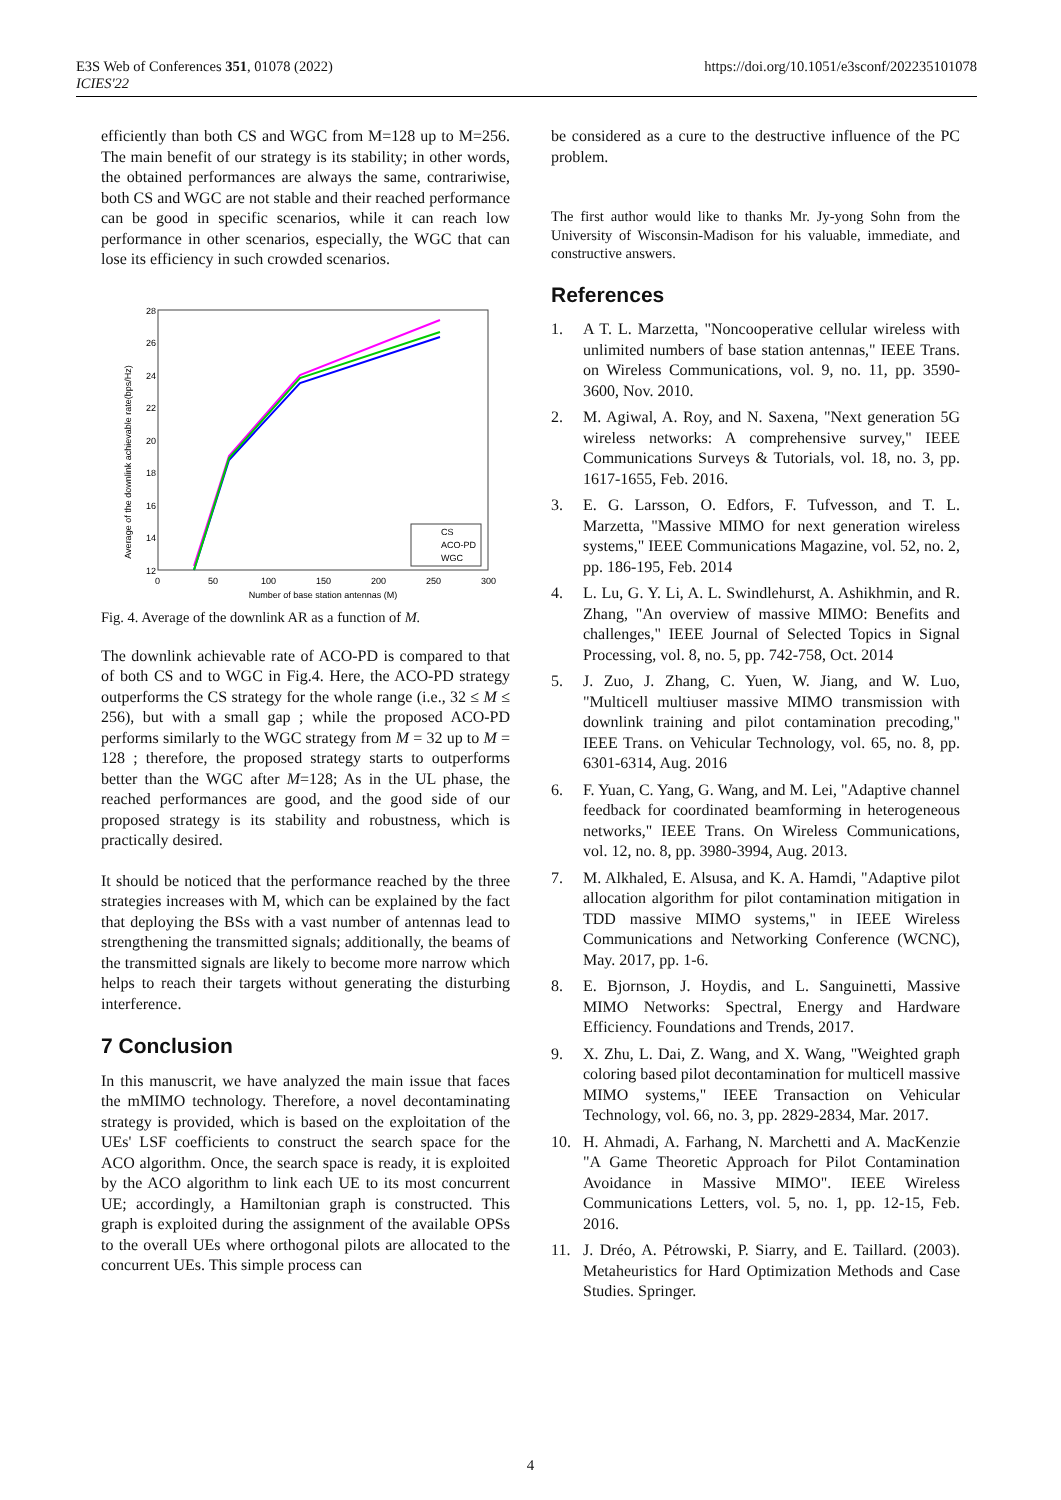E3S Web of Conferences 351, 01078 (2022)
ICIES'22
https://doi.org/10.1051/e3sconf/202235101078
efficiently than both CS and WGC from M=128 up to M=256. The main benefit of our strategy is its stability; in other words, the obtained performances are always the same, contrariwise, both CS and WGC are not stable and their reached performance can be good in specific scenarios, while it can reach low performance in other scenarios, especially, the WGC that can lose its efficiency in such crowded scenarios.
Average of the downlink achievable rate(bps/Hz)
28
26
24
22
20
18
16
14
12
0
50
100
150
200
250
300
Number of base station antennas (M)
CS
ACO-PD
WGC
Fig. 4. Average of the downlink AR as a function of M.
The downlink achievable rate of ACO-PD is compared to that of both CS and to WGC in Fig.4. Here, the ACO-PD strategy outperforms the CS strategy for the whole range (i.e., 32 ≤ M ≤ 256), but with a small gap ; while the proposed ACO-PD performs similarly to the WGC strategy from M = 32 up to M = 128 ; therefore, the proposed strategy starts to outperforms better than the WGC after M=128; As in the UL phase, the reached performances are good, and the good side of our proposed strategy is its stability and robustness, which is practically desired.
It should be noticed that the performance reached by the three strategies increases with M, which can be explained by the fact that deploying the BSs with a vast number of antennas lead to strengthening the transmitted signals; additionally, the beams of the transmitted signals are likely to become more narrow which helps to reach their targets without generating the disturbing interference.
7 Conclusion
In this manuscrit, we have analyzed the main issue that faces the mMIMO technology. Therefore, a novel decontaminating strategy is provided, which is based on the exploitation of the UEs' LSF coefficients to construct the search space for the ACO algorithm. Once, the search space is ready, it is exploited by the ACO algorithm to link each UE to its most concurrent UE; accordingly, a Hamiltonian graph is constructed. This graph is exploited during the assignment of the available OPSs to the overall UEs where orthogonal pilots are allocated to the concurrent UEs. This simple process can
be considered as a cure to the destructive influence of the PC problem.
The first author would like to thanks Mr. Jy-yong Sohn from the University of Wisconsin-Madison for his valuable, immediate, and constructive answers.
References
1. A T. L. Marzetta, "Noncooperative cellular wireless with unlimited numbers of base station antennas," IEEE Trans. on Wireless Communications, vol. 9, no. 11, pp. 3590-3600, Nov. 2010.
2. M. Agiwal, A. Roy, and N. Saxena, "Next generation 5G wireless networks: A comprehensive survey," IEEE Communications Surveys & Tutorials, vol. 18, no. 3, pp. 1617-1655, Feb. 2016.
3. E. G. Larsson, O. Edfors, F. Tufvesson, and T. L. Marzetta, "Massive MIMO for next generation wireless systems," IEEE Communications Magazine, vol. 52, no. 2, pp. 186-195, Feb. 2014
4. L. Lu, G. Y. Li, A. L. Swindlehurst, A. Ashikhmin, and R. Zhang, "An overview of massive MIMO: Benefits and challenges," IEEE Journal of Selected Topics in Signal Processing, vol. 8, no. 5, pp. 742-758, Oct. 2014
5. J. Zuo, J. Zhang, C. Yuen, W. Jiang, and W. Luo, "Multicell multiuser massive MIMO transmission with downlink training and pilot contamination precoding," IEEE Trans. on Vehicular Technology, vol. 65, no. 8, pp. 6301-6314, Aug. 2016
6. F. Yuan, C. Yang, G. Wang, and M. Lei, "Adaptive channel feedback for coordinated beamforming in heterogeneous networks," IEEE Trans. On Wireless Communications, vol. 12, no. 8, pp. 3980-3994, Aug. 2013.
7. M. Alkhaled, E. Alsusa, and K. A. Hamdi, "Adaptive pilot allocation algorithm for pilot contamination mitigation in TDD massive MIMO systems," in IEEE Wireless Communications and Networking Conference (WCNC), May. 2017, pp. 1-6.
8. E. Bjornson, J. Hoydis, and L. Sanguinetti, Massive MIMO Networks: Spectral, Energy and Hardware Efficiency. Foundations and Trends, 2017.
9. X. Zhu, L. Dai, Z. Wang, and X. Wang, "Weighted graph coloring based pilot decontamination for multicell massive MIMO systems," IEEE Transaction on Vehicular Technology, vol. 66, no. 3, pp. 2829-2834, Mar. 2017.
10. H. Ahmadi, A. Farhang, N. Marchetti and A. MacKenzie "A Game Theoretic Approach for Pilot Contamination Avoidance in Massive MIMO". IEEE Wireless Communications Letters, vol. 5, no. 1, pp. 12-15, Feb. 2016.
11. J. Dréo, A. Pétrowski, P. Siarry, and E. Taillard. (2003). Metaheuristics for Hard Optimization Methods and Case Studies. Springer.
4